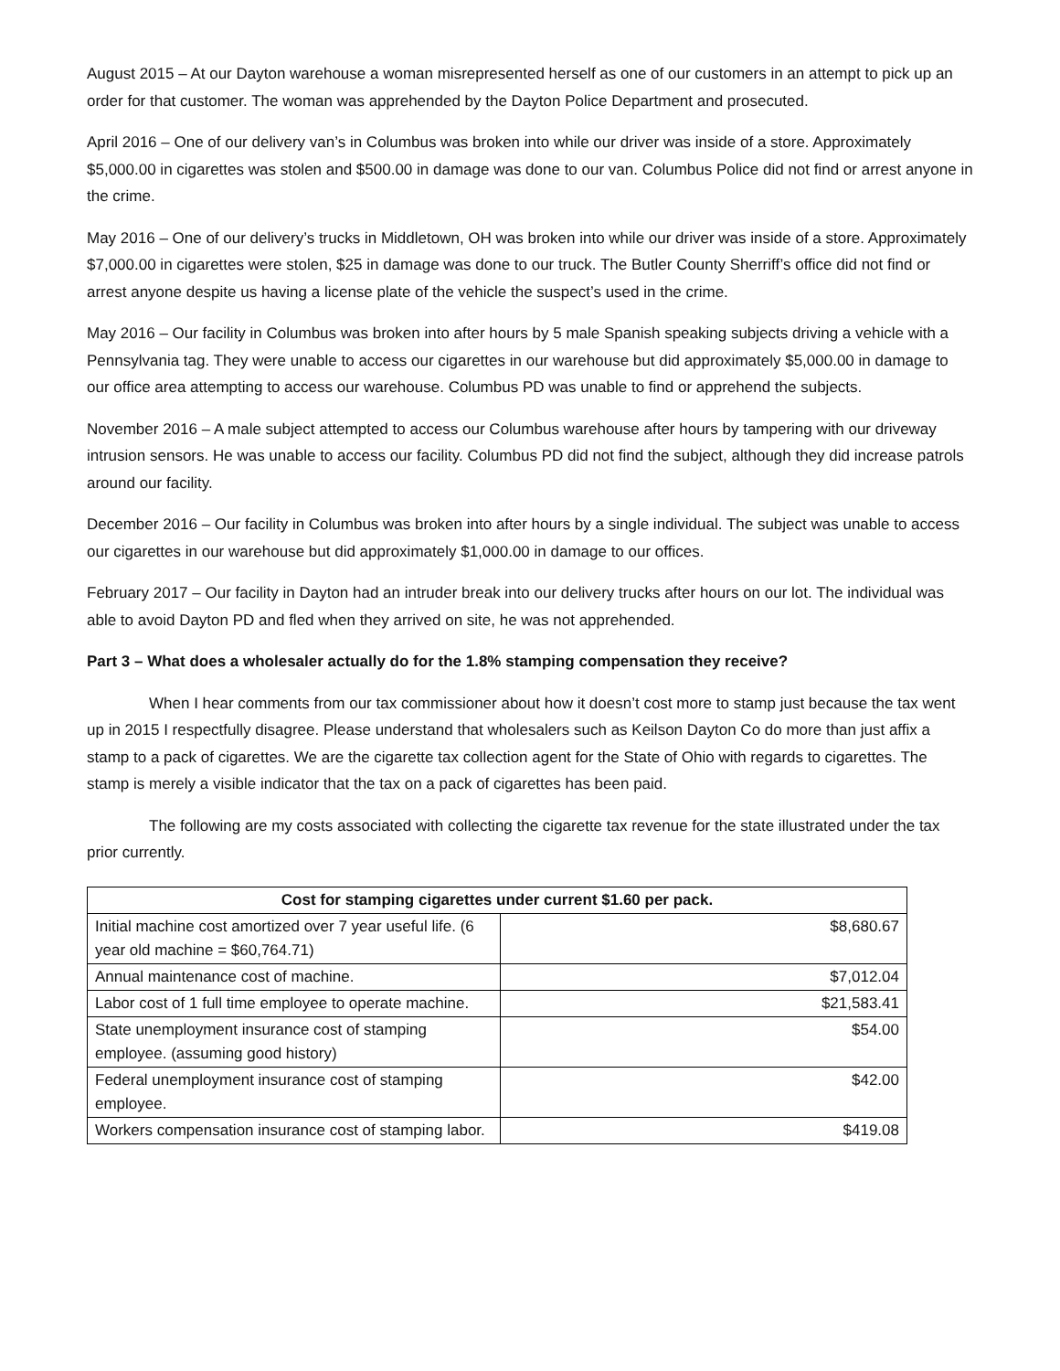August 2015 – At our Dayton warehouse a woman misrepresented herself as one of our customers in an attempt to pick up an order for that customer. The woman was apprehended by the Dayton Police Department and prosecuted.
April 2016 – One of our delivery van’s in Columbus was broken into while our driver was inside of a store. Approximately $5,000.00 in cigarettes was stolen and $500.00 in damage was done to our van. Columbus Police did not find or arrest anyone in the crime.
May 2016 – One of our delivery’s trucks in Middletown, OH was broken into while our driver was inside of a store. Approximately $7,000.00 in cigarettes were stolen, $25 in damage was done to our truck. The Butler County Sherriff’s office did not find or arrest anyone despite us having a license plate of the vehicle the suspect’s used in the crime.
May 2016 – Our facility in Columbus was broken into after hours by 5 male Spanish speaking subjects driving a vehicle with a Pennsylvania tag. They were unable to access our cigarettes in our warehouse but did approximately $5,000.00 in damage to our office area attempting to access our warehouse. Columbus PD was unable to find or apprehend the subjects.
November 2016 – A male subject attempted to access our Columbus warehouse after hours by tampering with our driveway intrusion sensors. He was unable to access our facility. Columbus PD did not find the subject, although they did increase patrols around our facility.
December 2016 – Our facility in Columbus was broken into after hours by a single individual. The subject was unable to access our cigarettes in our warehouse but did approximately $1,000.00 in damage to our offices.
February 2017 – Our facility in Dayton had an intruder break into our delivery trucks after hours on our lot. The individual was able to avoid Dayton PD and fled when they arrived on site, he was not apprehended.
Part 3 – What does a wholesaler actually do for the 1.8% stamping compensation they receive?
When I hear comments from our tax commissioner about how it doesn’t cost more to stamp just because the tax went up in 2015 I respectfully disagree. Please understand that wholesalers such as Keilson Dayton Co do more than just affix a stamp to a pack of cigarettes. We are the cigarette tax collection agent for the State of Ohio with regards to cigarettes. The stamp is merely a visible indicator that the tax on a pack of cigarettes has been paid.
The following are my costs associated with collecting the cigarette tax revenue for the state illustrated under the tax prior currently.
| Cost for stamping cigarettes under current $1.60 per pack. | |
| --- | --- |
| Initial machine cost amortized over 7 year useful life. (6 year old machine = $60,764.71) | $8,680.67 |
| Annual maintenance cost of machine. | $7,012.04 |
| Labor cost of 1 full time employee to operate machine. | $21,583.41 |
| State unemployment insurance cost of stamping employee. (assuming good history) | $54.00 |
| Federal unemployment insurance cost of stamping employee. | $42.00 |
| Workers compensation insurance cost of stamping labor. | $419.08 |